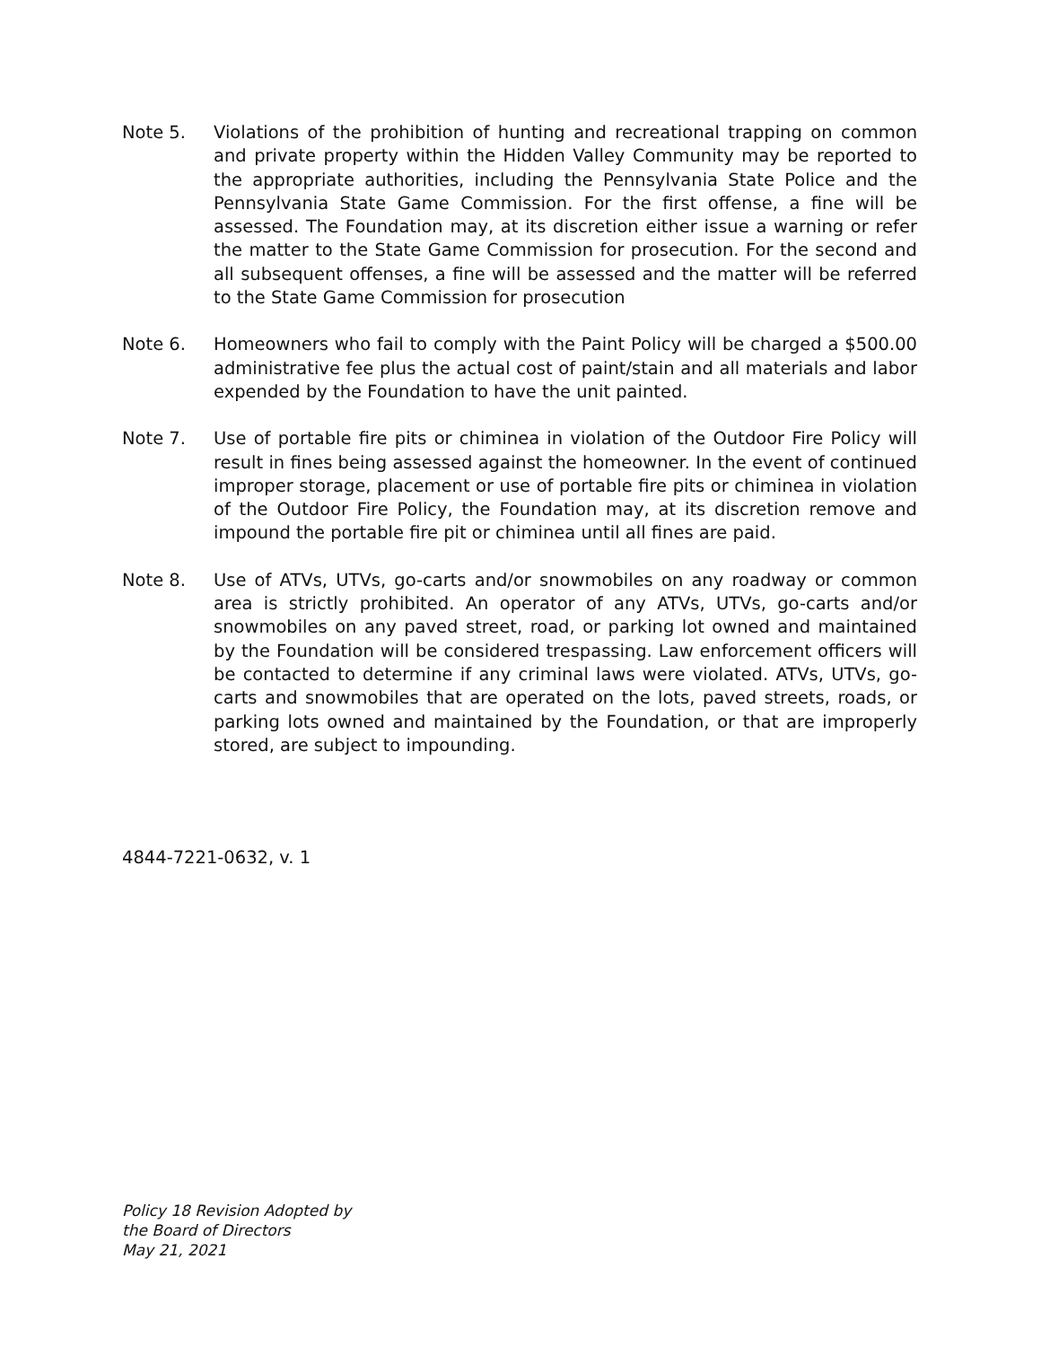Note 5. Violations of the prohibition of hunting and recreational trapping on common and private property within the Hidden Valley Community may be reported to the appropriate authorities, including the Pennsylvania State Police and the Pennsylvania State Game Commission. For the first offense, a fine will be assessed. The Foundation may, at its discretion either issue a warning or refer the matter to the State Game Commission for prosecution. For the second and all subsequent offenses, a fine will be assessed and the matter will be referred to the State Game Commission for prosecution
Note 6. Homeowners who fail to comply with the Paint Policy will be charged a $500.00 administrative fee plus the actual cost of paint/stain and all materials and labor expended by the Foundation to have the unit painted.
Note 7. Use of portable fire pits or chiminea in violation of the Outdoor Fire Policy will result in fines being assessed against the homeowner. In the event of continued improper storage, placement or use of portable fire pits or chiminea in violation of the Outdoor Fire Policy, the Foundation may, at its discretion remove and impound the portable fire pit or chiminea until all fines are paid.
Note 8. Use of ATVs, UTVs, go-carts and/or snowmobiles on any roadway or common area is strictly prohibited. An operator of any ATVs, UTVs, go-carts and/or snowmobiles on any paved street, road, or parking lot owned and maintained by the Foundation will be considered trespassing. Law enforcement officers will be contacted to determine if any criminal laws were violated. ATVs, UTVs, go-carts and snowmobiles that are operated on the lots, paved streets, roads, or parking lots owned and maintained by the Foundation, or that are improperly stored, are subject to impounding.
4844-7221-0632, v. 1
Policy 18 Revision Adopted by
the Board of Directors
May 21, 2021